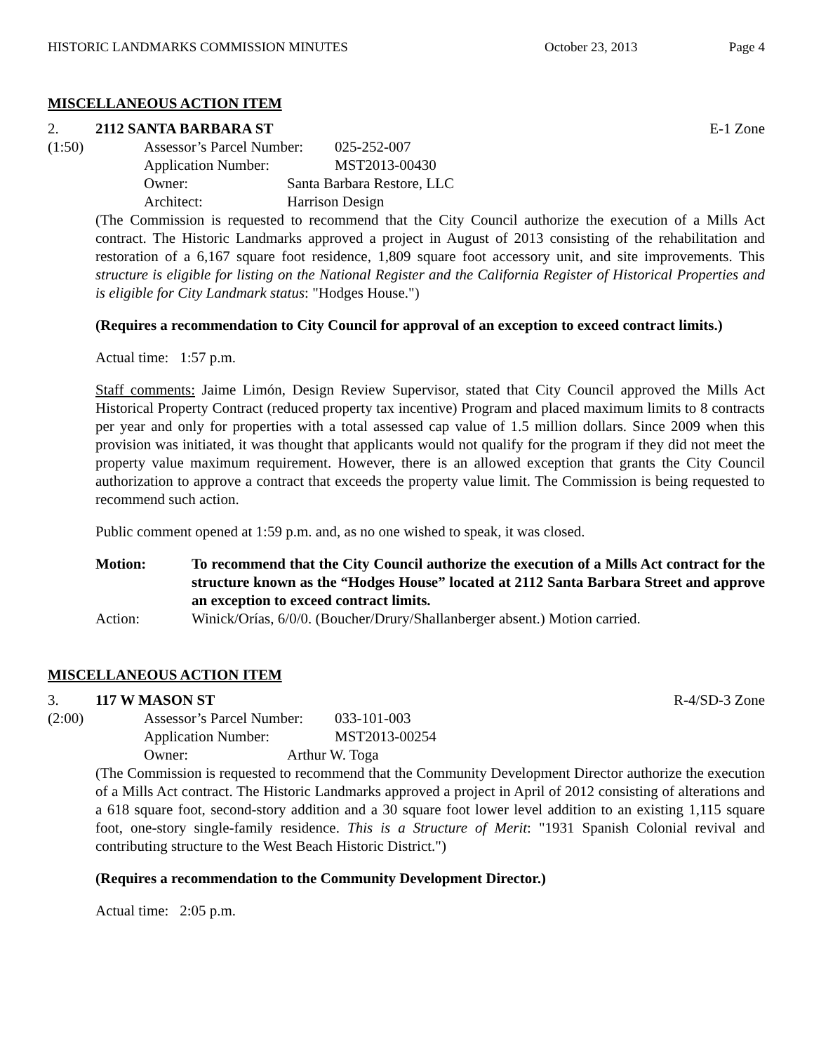HISTORIC LANDMARKS COMMISSION MINUTES October 23, 2013 Page 4
MISCELLANEOUS ACTION ITEM
2. 2112 SANTA BARBARA ST E-1 Zone
(1:50) Assessor’s Parcel Number: 025-252-007
Application Number: MST2013-00430
Owner: Santa Barbara Restore, LLC
Architect: Harrison Design
(The Commission is requested to recommend that the City Council authorize the execution of a Mills Act contract. The Historic Landmarks approved a project in August of 2013 consisting of the rehabilitation and restoration of a 6,167 square foot residence, 1,809 square foot accessory unit, and site improvements. This structure is eligible for listing on the National Register and the California Register of Historical Properties and is eligible for City Landmark status: "Hodges House.")
(Requires a recommendation to City Council for approval of an exception to exceed contract limits.)
Actual time: 1:57 p.m.
Staff comments: Jaime Limón, Design Review Supervisor, stated that City Council approved the Mills Act Historical Property Contract (reduced property tax incentive) Program and placed maximum limits to 8 contracts per year and only for properties with a total assessed cap value of 1.5 million dollars. Since 2009 when this provision was initiated, it was thought that applicants would not qualify for the program if they did not meet the property value maximum requirement. However, there is an allowed exception that grants the City Council authorization to approve a contract that exceeds the property value limit. The Commission is being requested to recommend such action.
Public comment opened at 1:59 p.m. and, as no one wished to speak, it was closed.
Motion: To recommend that the City Council authorize the execution of a Mills Act contract for the structure known as the “Hodges House” located at 2112 Santa Barbara Street and approve an exception to exceed contract limits.
Action: Winick/Orías, 6/0/0. (Boucher/Drury/Shallanberger absent.) Motion carried.
MISCELLANEOUS ACTION ITEM
3. 117 W MASON ST R-4/SD-3 Zone
(2:00) Assessor’s Parcel Number: 033-101-003
Application Number: MST2013-00254
Owner: Arthur W. Toga
(The Commission is requested to recommend that the Community Development Director authorize the execution of a Mills Act contract. The Historic Landmarks approved a project in April of 2012 consisting of alterations and a 618 square foot, second-story addition and a 30 square foot lower level addition to an existing 1,115 square foot, one-story single-family residence. This is a Structure of Merit: "1931 Spanish Colonial revival and contributing structure to the West Beach Historic District.")
(Requires a recommendation to the Community Development Director.)
Actual time: 2:05 p.m.